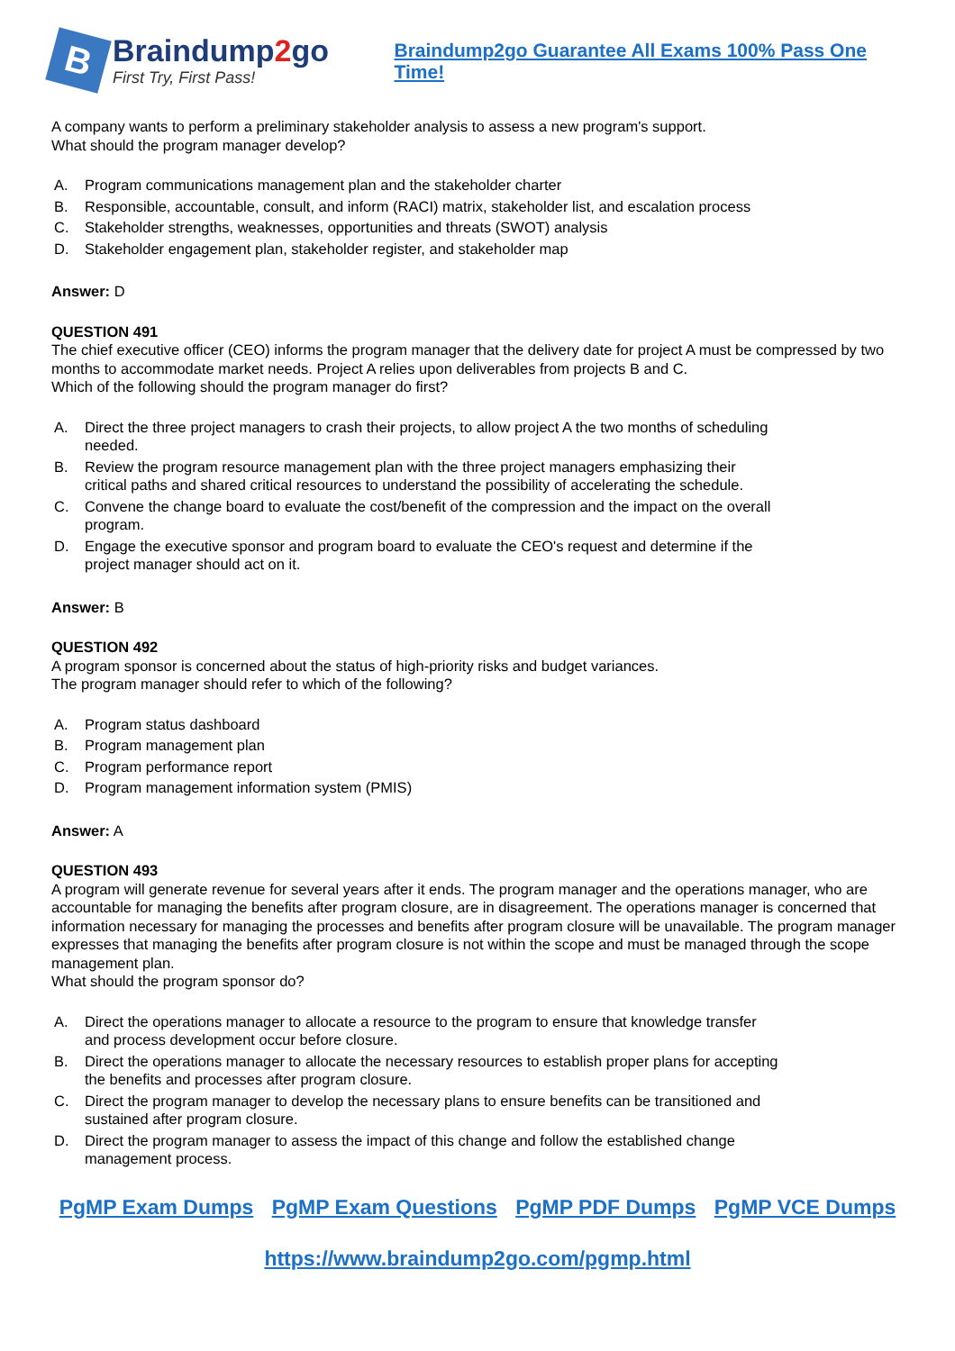B
Braindump2go
First Try, First Pass!
Braindump2go Guarantee All Exams 100% Pass One Time!
A company wants to perform a preliminary stakeholder analysis to assess a new program's support.
What should the program manager develop?
A. Program communications management plan and the stakeholder charter
B. Responsible, accountable, consult, and inform (RACI) matrix, stakeholder list, and escalation process
C. Stakeholder strengths, weaknesses, opportunities and threats (SWOT) analysis
D. Stakeholder engagement plan, stakeholder register, and stakeholder map
Answer: D
QUESTION 491
The chief executive officer (CEO) informs the program manager that the delivery date for project A must be compressed by two months to accommodate market needs. Project A relies upon deliverables from projects B and C.
Which of the following should the program manager do first?
A. Direct the three project managers to crash their projects, to allow project A the two months of scheduling needed.
B. Review the program resource management plan with the three project managers emphasizing their critical paths and shared critical resources to understand the possibility of accelerating the schedule.
C. Convene the change board to evaluate the cost/benefit of the compression and the impact on the overall program.
D. Engage the executive sponsor and program board to evaluate the CEO's request and determine if the project manager should act on it.
Answer: B
QUESTION 492
A program sponsor is concerned about the status of high-priority risks and budget variances.
The program manager should refer to which of the following?
A. Program status dashboard
B. Program management plan
C. Program performance report
D. Program management information system (PMIS)
Answer: A
QUESTION 493
A program will generate revenue for several years after it ends. The program manager and the operations manager, who are accountable for managing the benefits after program closure, are in disagreement. The operations manager is concerned that information necessary for managing the processes and benefits after program closure will be unavailable. The program manager expresses that managing the benefits after program closure is not within the scope and must be managed through the scope management plan.
What should the program sponsor do?
A. Direct the operations manager to allocate a resource to the program to ensure that knowledge transfer and process development occur before closure.
B. Direct the operations manager to allocate the necessary resources to establish proper plans for accepting the benefits and processes after program closure.
C. Direct the program manager to develop the necessary plans to ensure benefits can be transitioned and sustained after program closure.
D. Direct the program manager to assess the impact of this change and follow the established change management process.
PgMP Exam Dumps PgMP Exam Questions PgMP PDF Dumps PgMP VCE Dumps
https://www.braindump2go.com/pgmp.html